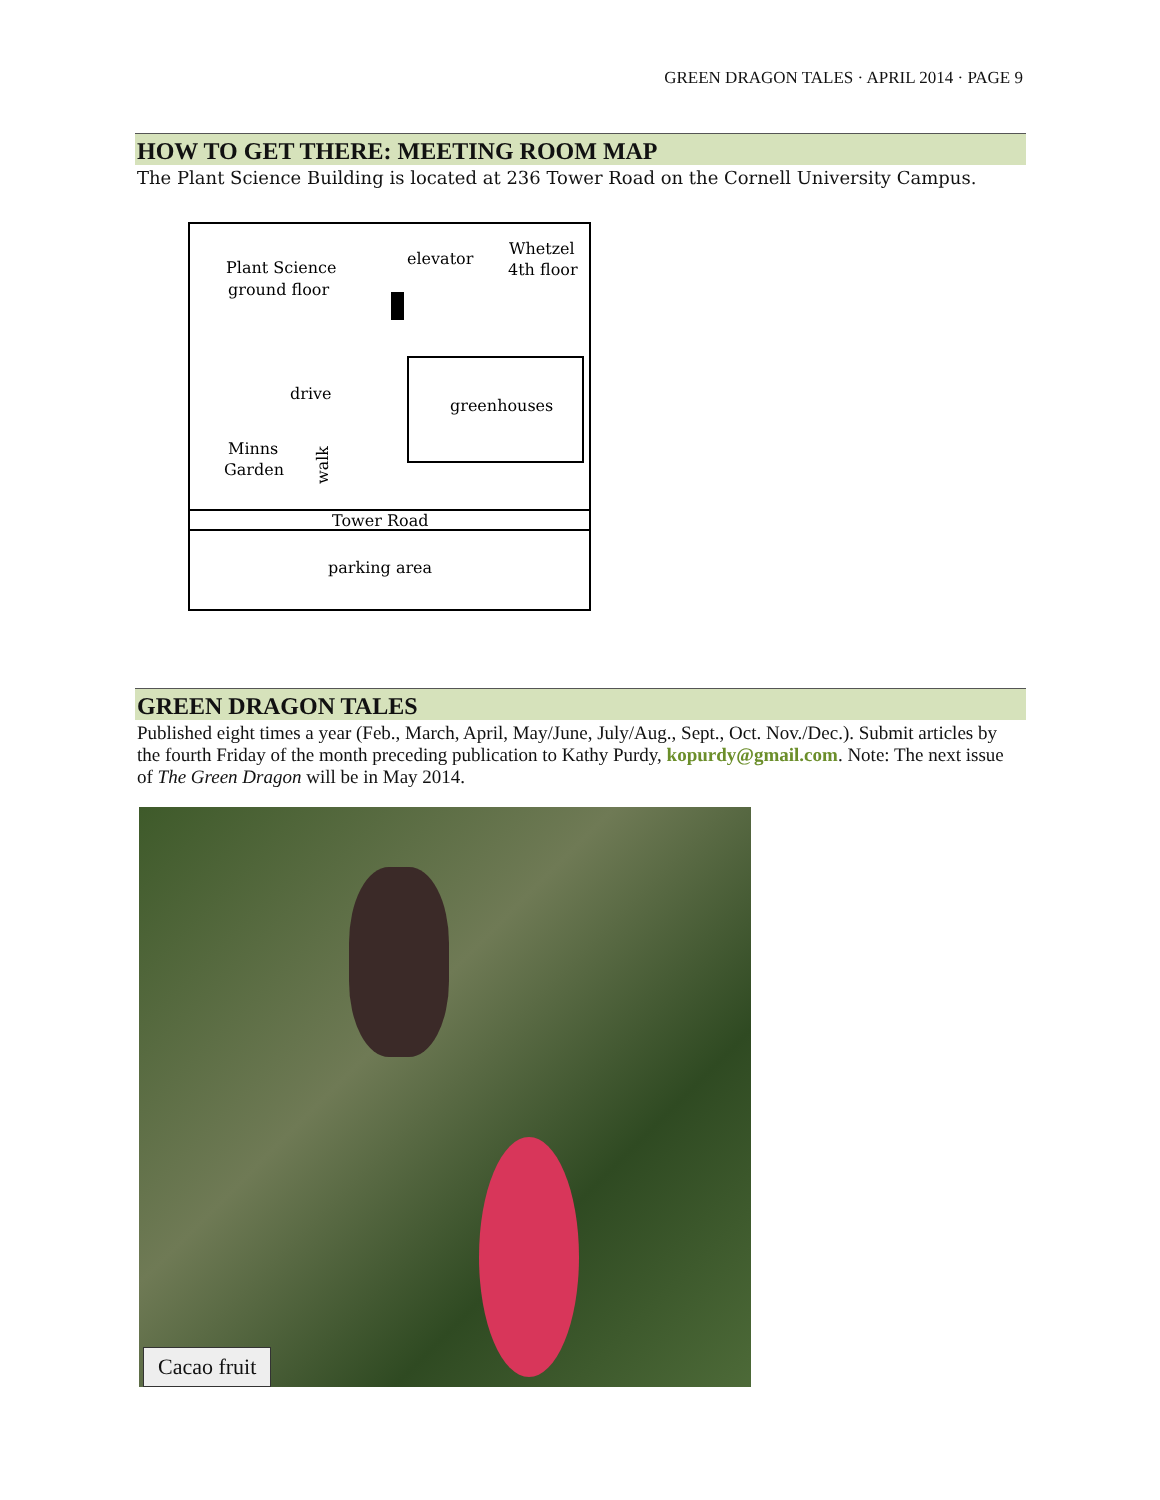GREEN DRAGON TALES · APRIL 2014 · PAGE 9
HOW TO GET THERE: MEETING ROOM MAP
The Plant Science Building is located at 236 Tower Road on the Cornell University Campus.
Plant Science
ground floor
elevator
Whetzel
4th floor
greenhouses
drive
Minns
Garden
walk
Tower Road
parking area
GREEN DRAGON TALES
Published eight times a year (Feb., March, April, May/June, July/Aug., Sept., Oct. Nov./Dec.). Submit articles by the fourth Friday of the month preceding publication to Kathy Purdy, kopurdy@gmail.com. Note: The next issue of The Green Dragon will be in May 2014.
Cacao fruit